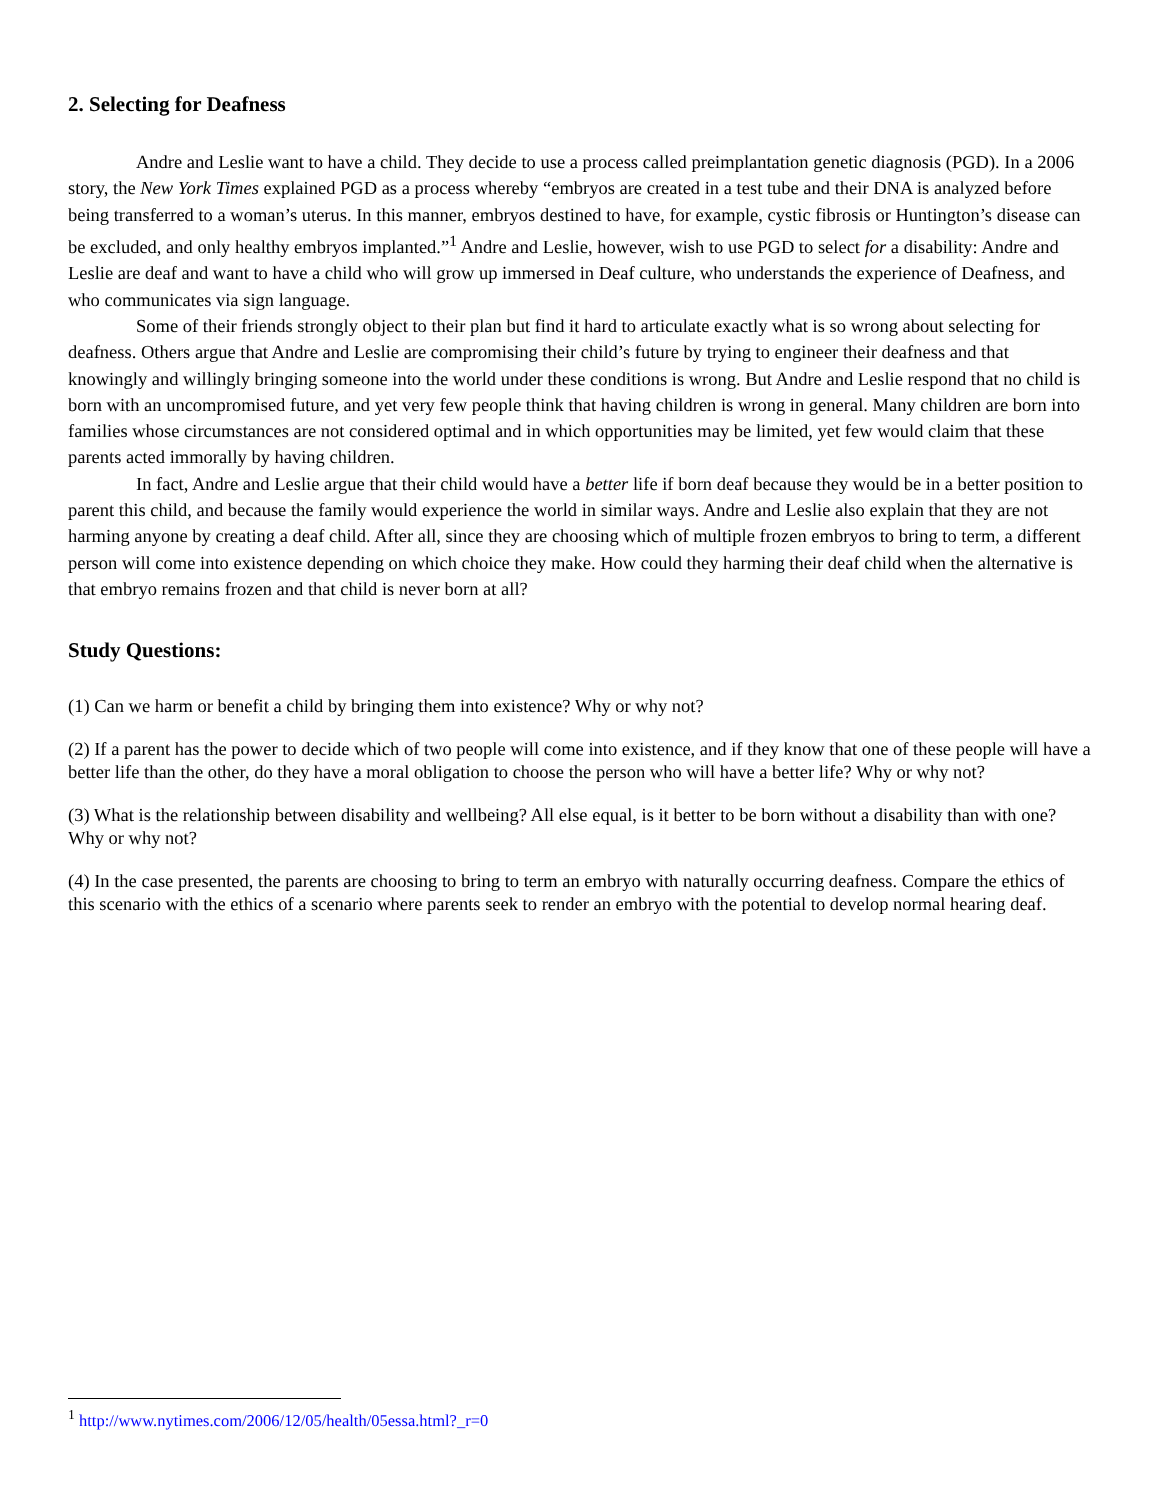2. Selecting for Deafness
Andre and Leslie want to have a child. They decide to use a process called preimplantation genetic diagnosis (PGD). In a 2006 story, the New York Times explained PGD as a process whereby “embryos are created in a test tube and their DNA is analyzed before being transferred to a woman’s uterus. In this manner, embryos destined to have, for example, cystic fibrosis or Huntington’s disease can be excluded, and only healthy embryos implanted.”<sup>1</sup> Andre and Leslie, however, wish to use PGD to select for a disability: Andre and Leslie are deaf and want to have a child who will grow up immersed in Deaf culture, who understands the experience of Deafness, and who communicates via sign language.
Some of their friends strongly object to their plan but find it hard to articulate exactly what is so wrong about selecting for deafness. Others argue that Andre and Leslie are compromising their child’s future by trying to engineer their deafness and that knowingly and willingly bringing someone into the world under these conditions is wrong. But Andre and Leslie respond that no child is born with an uncompromised future, and yet very few people think that having children is wrong in general. Many children are born into families whose circumstances are not considered optimal and in which opportunities may be limited, yet few would claim that these parents acted immorally by having children.
In fact, Andre and Leslie argue that their child would have a better life if born deaf because they would be in a better position to parent this child, and because the family would experience the world in similar ways. Andre and Leslie also explain that they are not harming anyone by creating a deaf child. After all, since they are choosing which of multiple frozen embryos to bring to term, a different person will come into existence depending on which choice they make. How could they harming their deaf child when the alternative is that embryo remains frozen and that child is never born at all?
Study Questions:
(1) Can we harm or benefit a child by bringing them into existence? Why or why not?
(2) If a parent has the power to decide which of two people will come into existence, and if they know that one of these people will have a better life than the other, do they have a moral obligation to choose the person who will have a better life? Why or why not?
(3) What is the relationship between disability and wellbeing? All else equal, is it better to be born without a disability than with one? Why or why not?
(4) In the case presented, the parents are choosing to bring to term an embryo with naturally occurring deafness. Compare the ethics of this scenario with the ethics of a scenario where parents seek to render an embryo with the potential to develop normal hearing deaf.
<sup>1</sup> http://www.nytimes.com/2006/12/05/health/05essa.html?_r=0